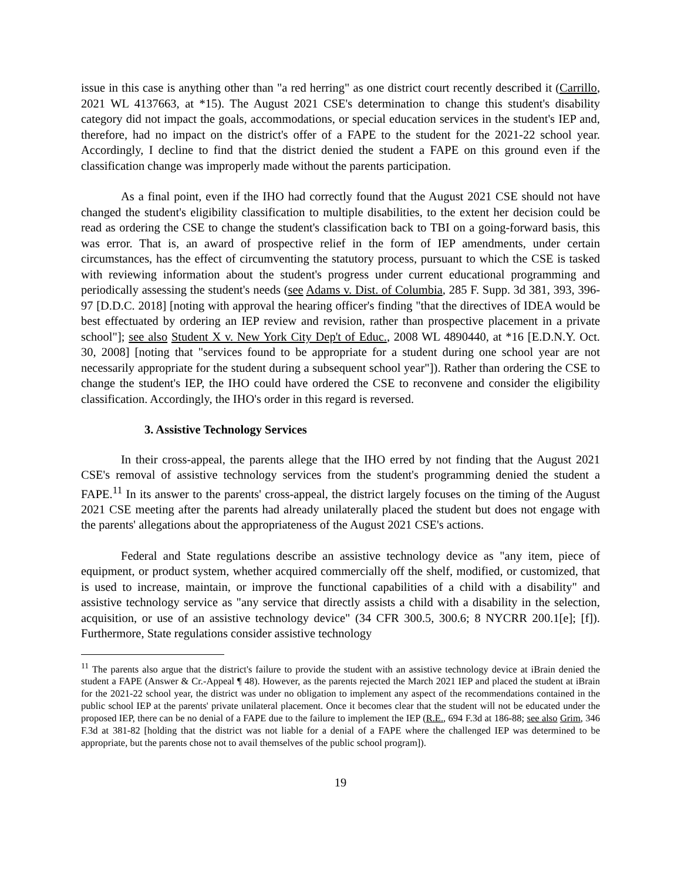issue in this case is anything other than "a red herring" as one district court recently described it (Carrillo, 2021 WL 4137663, at *15). The August 2021 CSE's determination to change this student's disability category did not impact the goals, accommodations, or special education services in the student's IEP and, therefore, had no impact on the district's offer of a FAPE to the student for the 2021-22 school year. Accordingly, I decline to find that the district denied the student a FAPE on this ground even if the classification change was improperly made without the parents participation.
As a final point, even if the IHO had correctly found that the August 2021 CSE should not have changed the student's eligibility classification to multiple disabilities, to the extent her decision could be read as ordering the CSE to change the student's classification back to TBI on a going-forward basis, this was error. That is, an award of prospective relief in the form of IEP amendments, under certain circumstances, has the effect of circumventing the statutory process, pursuant to which the CSE is tasked with reviewing information about the student's progress under current educational programming and periodically assessing the student's needs (see Adams v. Dist. of Columbia, 285 F. Supp. 3d 381, 393, 396-97 [D.D.C. 2018] [noting with approval the hearing officer's finding "that the directives of IDEA would be best effectuated by ordering an IEP review and revision, rather than prospective placement in a private school"]; see also Student X v. New York City Dep't of Educ., 2008 WL 4890440, at *16 [E.D.N.Y. Oct. 30, 2008] [noting that "services found to be appropriate for a student during one school year are not necessarily appropriate for the student during a subsequent school year"]). Rather than ordering the CSE to change the student's IEP, the IHO could have ordered the CSE to reconvene and consider the eligibility classification. Accordingly, the IHO's order in this regard is reversed.
3. Assistive Technology Services
In their cross-appeal, the parents allege that the IHO erred by not finding that the August 2021 CSE's removal of assistive technology services from the student's programming denied the student a FAPE.<sup>11</sup> In its answer to the parents' cross-appeal, the district largely focuses on the timing of the August 2021 CSE meeting after the parents had already unilaterally placed the student but does not engage with the parents' allegations about the appropriateness of the August 2021 CSE's actions.
Federal and State regulations describe an assistive technology device as "any item, piece of equipment, or product system, whether acquired commercially off the shelf, modified, or customized, that is used to increase, maintain, or improve the functional capabilities of a child with a disability" and assistive technology service as "any service that directly assists a child with a disability in the selection, acquisition, or use of an assistive technology device" (34 CFR 300.5, 300.6; 8 NYCRR 200.1[e]; [f]). Furthermore, State regulations consider assistive technology
<sup>11</sup> The parents also argue that the district's failure to provide the student with an assistive technology device at iBrain denied the student a FAPE (Answer & Cr.-Appeal ¶ 48). However, as the parents rejected the March 2021 IEP and placed the student at iBrain for the 2021-22 school year, the district was under no obligation to implement any aspect of the recommendations contained in the public school IEP at the parents' private unilateral placement. Once it becomes clear that the student will not be educated under the proposed IEP, there can be no denial of a FAPE due to the failure to implement the IEP (R.E., 694 F.3d at 186-88; see also Grim, 346 F.3d at 381-82 [holding that the district was not liable for a denial of a FAPE where the challenged IEP was determined to be appropriate, but the parents chose not to avail themselves of the public school program]).
19